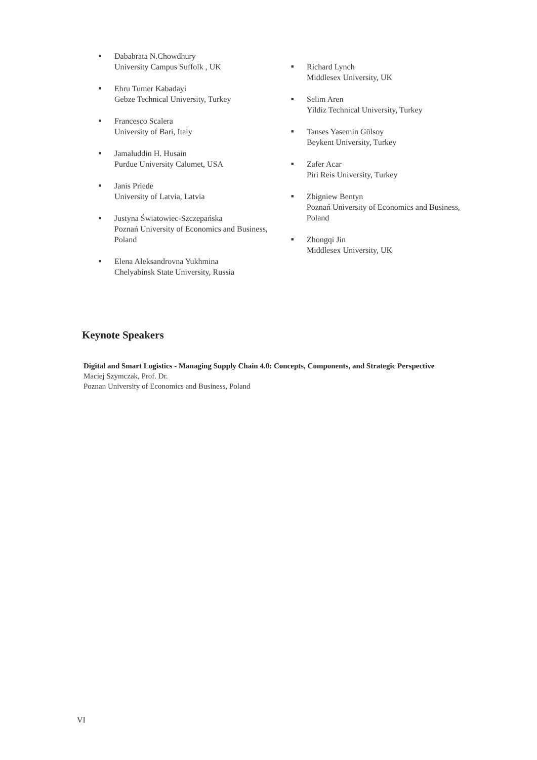■ Dababrata N.Chowdhury
University Campus Suffolk , UK
■ Ebru Tumer Kabadayi
Gebze Technical University, Turkey
■ Francesco Scalera
University of Bari, Italy
■ Jamaluddin H. Husain
Purdue University Calumet, USA
■ Janis Priede
University of Latvia, Latvia
■ Justyna Światowiec-Szczepańska
Poznań University of Economics and Business, Poland
■ Elena Aleksandrovna Yukhmina
Chelyabinsk State University, Russia
■ Richard Lynch
Middlesex University, UK
■ Selim Aren
Yildiz Technical University, Turkey
■ Tanses Yasemin Gülsoy
Beykent University, Turkey
■ Zafer Acar
Piri Reis University, Turkey
■ Zbigniew Bentyn
Poznań University of Economics and Business, Poland
■ Zhongqi Jin
Middlesex University, UK
Keynote Speakers
Digital and Smart Logistics - Managing Supply Chain 4.0: Concepts, Components, and Strategic Perspective
Maciej Szymczak, Prof. Dr.
Poznan University of Economics and Business, Poland
VI